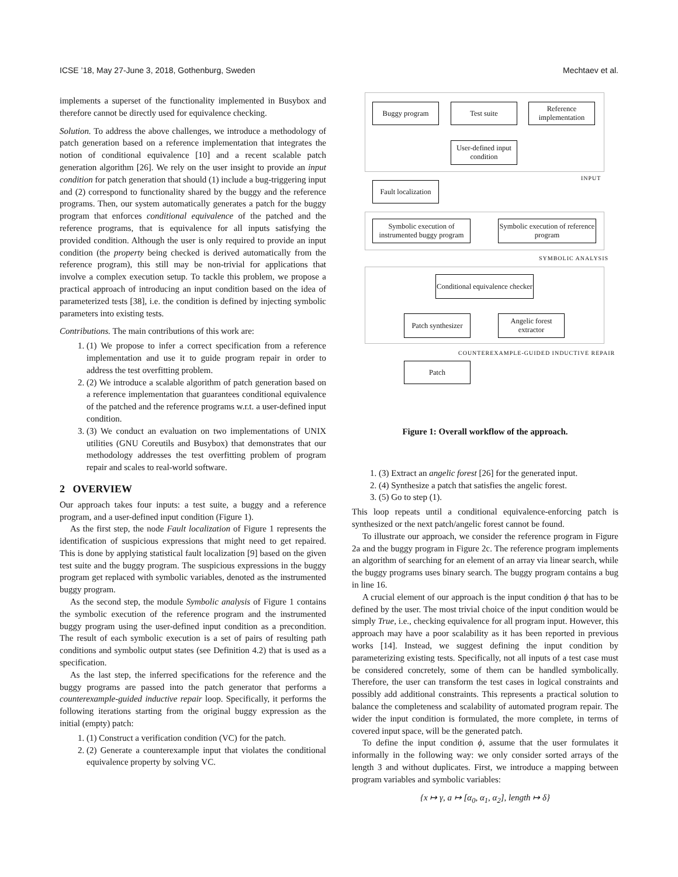ICSE ’18, May 27-June 3, 2018, Gothenburg, Sweden Mechtaev et al.
implements a superset of the functionality implemented in Busybox and therefore cannot be directly used for equivalence checking.
Solution. To address the above challenges, we introduce a methodology of patch generation based on a reference implementation that integrates the notion of conditional equivalence [10] and a recent scalable patch generation algorithm [26]. We rely on the user insight to provide an input condition for patch generation that should (1) include a bug-triggering input and (2) correspond to functionality shared by the buggy and the reference programs. Then, our system automatically generates a patch for the buggy program that enforces conditional equivalence of the patched and the reference programs, that is equivalence for all inputs satisfying the provided condition. Although the user is only required to provide an input condition (the property being checked is derived automatically from the reference program), this still may be non-trivial for applications that involve a complex execution setup. To tackle this problem, we propose a practical approach of introducing an input condition based on the idea of parameterized tests [38], i.e. the condition is defined by injecting symbolic parameters into existing tests.
Contributions. The main contributions of this work are:
1. (1) We propose to infer a correct specification from a reference implementation and use it to guide program repair in order to address the test overfitting problem.
2. (2) We introduce a scalable algorithm of patch generation based on a reference implementation that guarantees conditional equivalence of the patched and the reference programs w.r.t. a user-defined input condition.
3. (3) We conduct an evaluation on two implementations of UNIX utilities (GNU Coreutils and Busybox) that demonstrates that our methodology addresses the test overfitting problem of program repair and scales to real-world software.
2 OVERVIEW
Our approach takes four inputs: a test suite, a buggy and a reference program, and a user-defined input condition (Figure 1).
As the first step, the node Fault localization of Figure 1 represents the identification of suspicious expressions that might need to get repaired. This is done by applying statistical fault localization [9] based on the given test suite and the buggy program. The suspicious expressions in the buggy program get replaced with symbolic variables, denoted as the instrumented buggy program.
As the second step, the module Symbolic analysis of Figure 1 contains the symbolic execution of the reference program and the instrumented buggy program using the user-defined input condition as a precondition. The result of each symbolic execution is a set of pairs of resulting path conditions and symbolic output states (see Definition 4.2) that is used as a specification.
As the last step, the inferred specifications for the reference and the buggy programs are passed into the patch generator that performs a counterexample-guided inductive repair loop. Specifically, it performs the following iterations starting from the original buggy expression as the initial (empty) patch:
1. (1) Construct a verification condition (VC) for the patch.
2. (2) Generate a counterexample input that violates the conditional equivalence property by solving VC.
Buggy program Test suite
Reference implementation
User-defined input condition
INPUT
Fault localization
Symbolic execution of instrumented buggy program
Symbolic execution of reference program
SYMBOLIC ANALYSIS
Conditional equivalence checker
Patch synthesizer
Angelic forest extractor
COUNTEREXAMPLE-GUIDED INDUCTIVE REPAIR
Patch
Figure 1: Overall workflow of the approach.
1. (3) Extract an angelic forest [26] for the generated input.
2. (4) Synthesize a patch that satisfies the angelic forest.
3. (5) Go to step (1).
This loop repeats until a conditional equivalence-enforcing patch is synthesized or the next patch/angelic forest cannot be found.
To illustrate our approach, we consider the reference program in Figure 2a and the buggy program in Figure 2c. The reference program implements an algorithm of searching for an element of an array via linear search, while the buggy programs uses binary search. The buggy program contains a bug in line 16.
A crucial element of our approach is the input condition ϕ that has to be defined by the user. The most trivial choice of the input condition would be simply True, i.e., checking equivalence for all program input. However, this approach may have a poor scalability as it has been reported in previous works [14]. Instead, we suggest defining the input condition by parameterizing existing tests. Specifically, not all inputs of a test case must be considered concretely, some of them can be handled symbolically. Therefore, the user can transform the test cases in logical constraints and possibly add additional constraints. This represents a practical solution to balance the completeness and scalability of automated program repair. The wider the input condition is formulated, the more complete, in terms of covered input space, will be the generated patch.
To define the input condition ϕ, assume that the user formulates it informally in the following way: we only consider sorted arrays of the length 3 and without duplicates. First, we introduce a mapping between program variables and symbolic variables:
{x ↦ γ, a ↦ [α<sub>0</sub>, α<sub>1</sub>, α<sub>2</sub>], length ↦ δ}